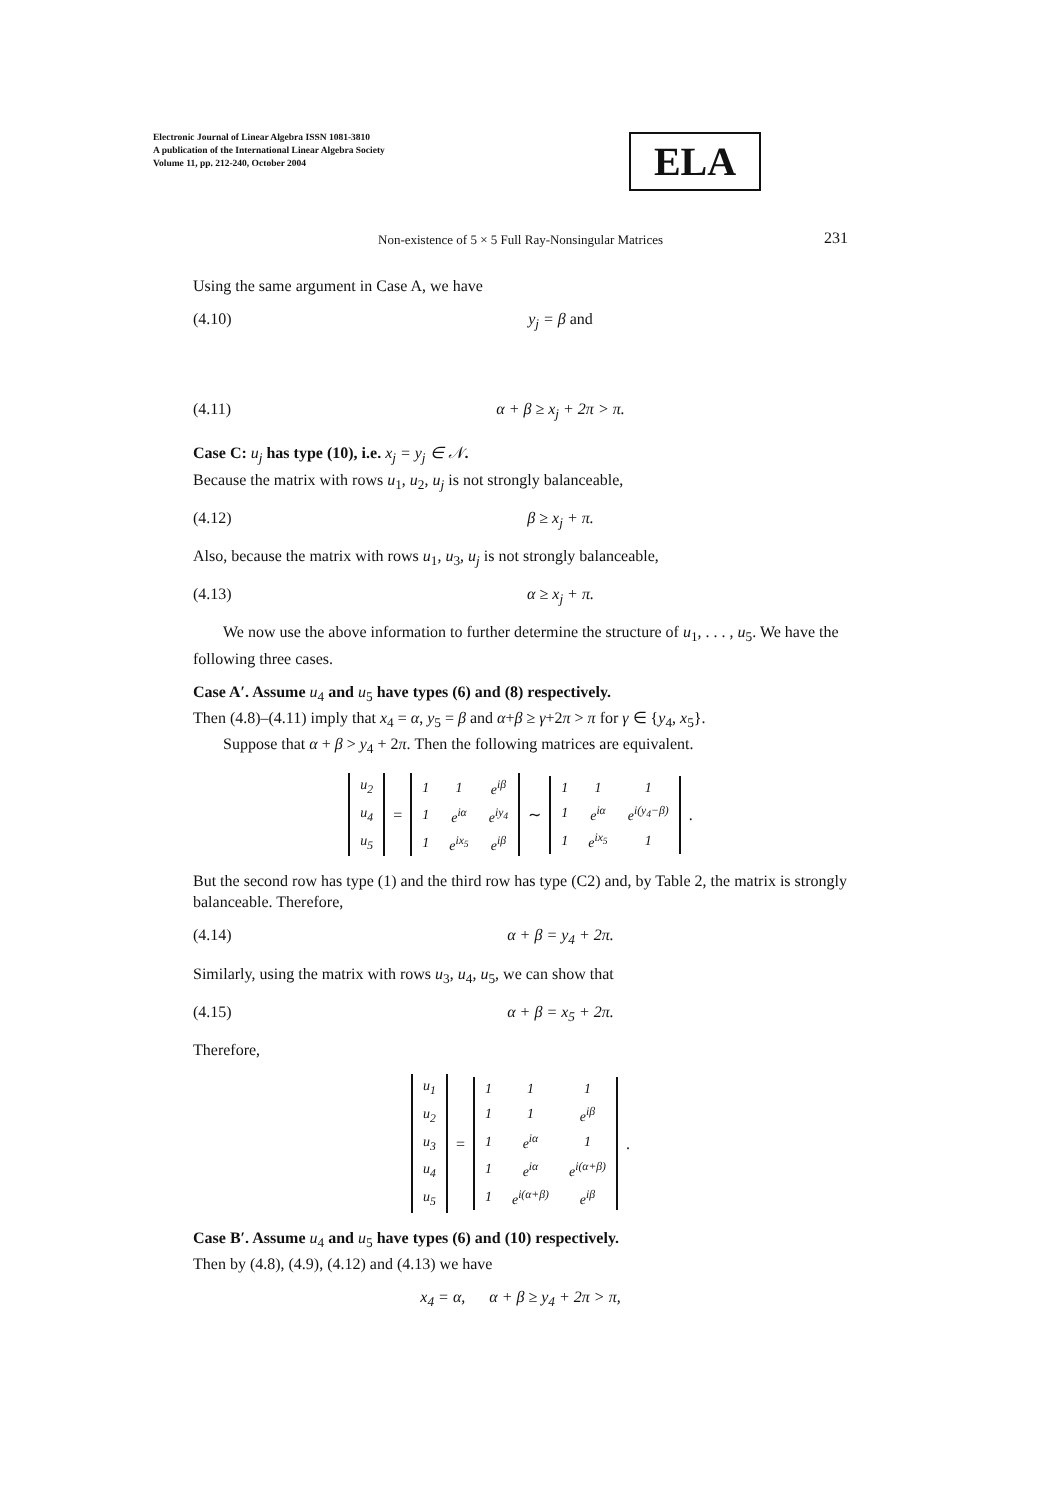Electronic Journal of Linear Algebra ISSN 1081-3810
A publication of the International Linear Algebra Society
Volume 11, pp. 212-240, October 2004
ELA
Non-existence of 5 × 5 Full Ray-Nonsingular Matrices
231
Using the same argument in Case A, we have
(4.10) y<sub>j</sub> = β and
(4.11) α + β ≥ x<sub>j</sub> + 2π > π.
Case C: u<sub>j</sub> has type (10), i.e. x<sub>j</sub> = y<sub>j</sub> ∈ 𝒩.
Because the matrix with rows u<sub>1</sub>, u<sub>2</sub>, u<sub>j</sub> is not strongly balanceable,
(4.12) β ≥ x<sub>j</sub> + π.
Also, because the matrix with rows u<sub>1</sub>, u<sub>3</sub>, u<sub>j</sub> is not strongly balanceable,
(4.13) α ≥ x<sub>j</sub> + π.
We now use the above information to further determine the structure of u<sub>1</sub>, . . . , u<sub>5</sub>. We have the following three cases.
Case A′. Assume u<sub>4</sub> and u<sub>5</sub> have types (6) and (8) respectively.
Then (4.8)–(4.11) imply that x<sub>4</sub> = α, y<sub>5</sub> = β and α+β ≥ γ+2π > π for γ ∈ {y<sub>4</sub>, x<sub>5</sub>}.
Suppose that α + β > y<sub>4</sub> + 2π. Then the following matrices are equivalent.
| u<sub>2</sub> |
| u<sub>4</sub> |
| u<sub>5</sub> |
=
| 1 | 1 | e<sup>iβ</sup> |
| 1 | e<sup>iα</sup> | e<sup>iy<sub>4</sub></sup> |
| 1 | e<sup>ix<sub>5</sub></sup> | e<sup>iβ</sup> |
∼
| 1 | 1 | 1 |
| 1 | e<sup>iα</sup> | e<sup>i(y<sub>4</sub>−β)</sup> |
| 1 | e<sup>ix<sub>5</sub></sup> | 1 |
.
But the second row has type (1) and the third row has type (C2) and, by Table 2, the matrix is strongly balanceable. Therefore,
(4.14) α + β = y<sub>4</sub> + 2π.
Similarly, using the matrix with rows u<sub>3</sub>, u<sub>4</sub>, u<sub>5</sub>, we can show that
(4.15) α + β = x<sub>5</sub> + 2π.
Therefore,
| u<sub>1</sub> |
| u<sub>2</sub> |
| u<sub>3</sub> |
| u<sub>4</sub> |
| u<sub>5</sub> |
=
| 1 | 1 | 1 |
| 1 | 1 | e<sup>iβ</sup> |
| 1 | e<sup>iα</sup> | 1 |
| 1 | e<sup>iα</sup> | e<sup>i(α+β)</sup> |
| 1 | e<sup>i(α+β)</sup> | e<sup>iβ</sup> |
.
Case B′. Assume u<sub>4</sub> and u<sub>5</sub> have types (6) and (10) respectively.
Then by (4.8), (4.9), (4.12) and (4.13) we have
x<sub>4</sub> = α, α + β ≥ y<sub>4</sub> + 2π > π,